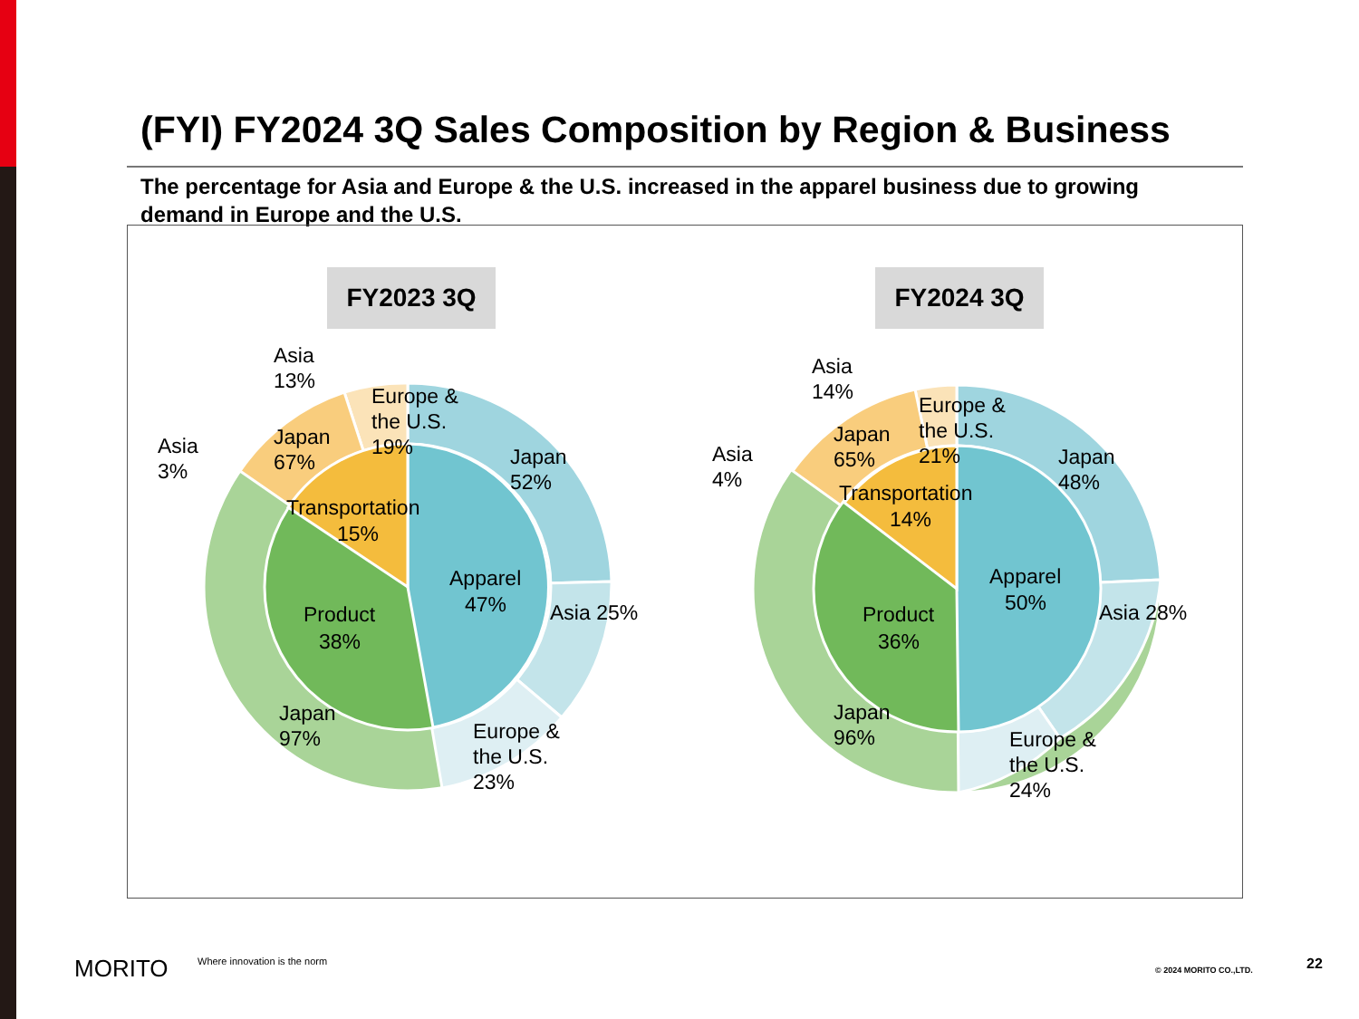(FYI) FY2024 3Q Sales Composition by Region & Business
The percentage for Asia and Europe & the U.S. increased in the apparel business due to growing demand in Europe and the U.S.
FY2023 3Q FY2024 3Q
Asia
13%
Asia
3%
Europe &
the U.S.
19%
Japan
67%
Japan
52%
Transportation
15%
Apparel
47%
Product
38%
Asia 25%
Japan
97%
Europe &
the U.S.
23%
Asia
14%
Asia
4%
Europe &
the U.S.
21%
Japan
65%
Japan
48%
Transportation
14%
Apparel
50%
Product
36%
Asia 28%
Japan
96%
Europe &
the U.S.
24%
MORITO
Where innovation is the norm
© 2024 MORITO CO.,LTD. 22